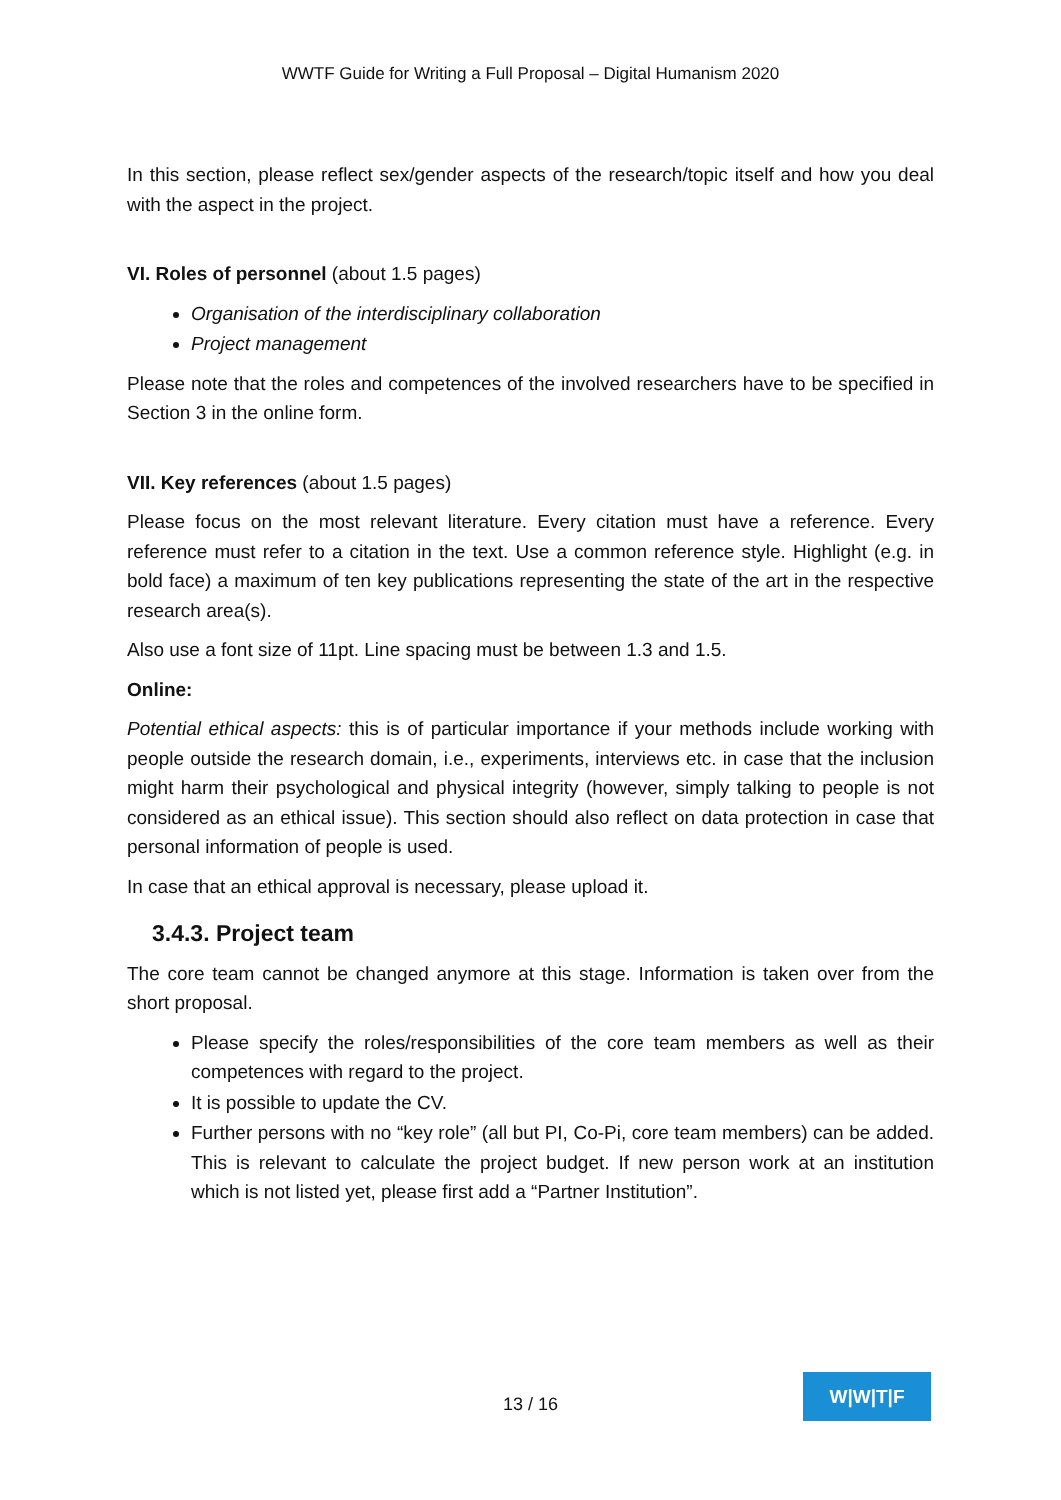WWTF Guide for Writing a Full Proposal – Digital Humanism 2020
In this section, please reflect sex/gender aspects of the research/topic itself and how you deal with the aspect in the project.
VI. Roles of personnel (about 1.5 pages)
Organisation of the interdisciplinary collaboration
Project management
Please note that the roles and competences of the involved researchers have to be specified in Section 3 in the online form.
VII. Key references (about 1.5 pages)
Please focus on the most relevant literature. Every citation must have a reference. Every reference must refer to a citation in the text. Use a common reference style. Highlight (e.g. in bold face) a maximum of ten key publications representing the state of the art in the respective research area(s).
Also use a font size of 11pt. Line spacing must be between 1.3 and 1.5.
Online:
Potential ethical aspects: this is of particular importance if your methods include working with people outside the research domain, i.e., experiments, interviews etc. in case that the inclusion might harm their psychological and physical integrity (however, simply talking to people is not considered as an ethical issue). This section should also reflect on data protection in case that personal information of people is used.
In case that an ethical approval is necessary, please upload it.
3.4.3. Project team
The core team cannot be changed anymore at this stage. Information is taken over from the short proposal.
Please specify the roles/responsibilities of the core team members as well as their competences with regard to the project.
It is possible to update the CV.
Further persons with no “key role” (all but PI, Co-Pi, core team members) can be added. This is relevant to calculate the project budget. If new person work at an institution which is not listed yet, please first add a “Partner Institution”.
13 / 16
W|W|T|F